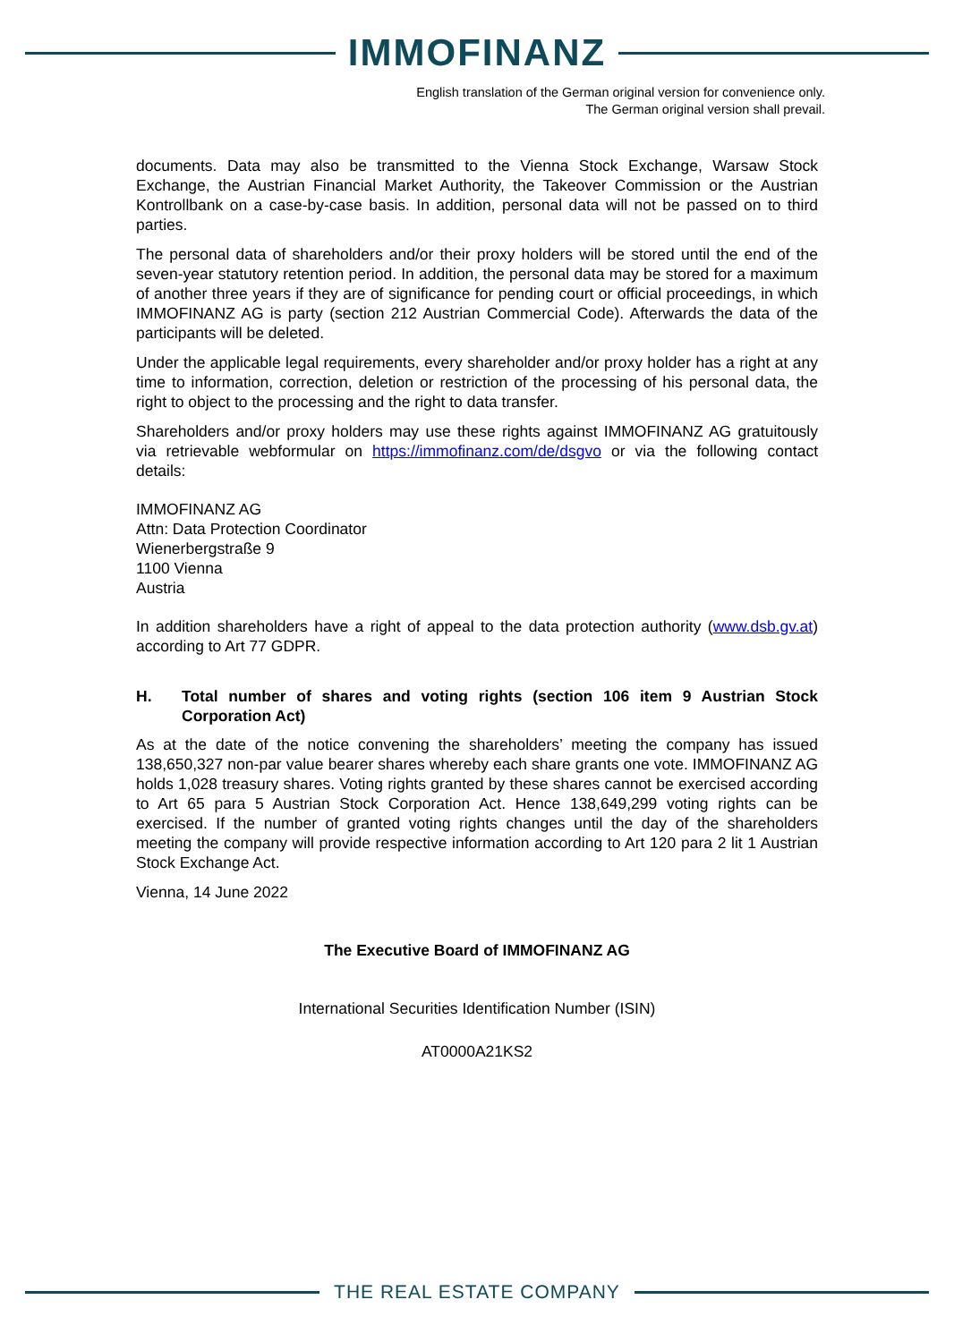IMMOFINANZ
English translation of the German original version for convenience only.
The German original version shall prevail.
documents. Data may also be transmitted to the Vienna Stock Exchange, Warsaw Stock Exchange, the Austrian Financial Market Authority, the Takeover Commission or the Austrian Kontrollbank on a case-by-case basis. In addition, personal data will not be passed on to third parties.
The personal data of shareholders and/or their proxy holders will be stored until the end of the seven-year statutory retention period. In addition, the personal data may be stored for a maximum of another three years if they are of significance for pending court or official proceedings, in which IMMOFINANZ AG is party (section 212 Austrian Commercial Code). Afterwards the data of the participants will be deleted.
Under the applicable legal requirements, every shareholder and/or proxy holder has a right at any time to information, correction, deletion or restriction of the processing of his personal data, the right to object to the processing and the right to data transfer.
Shareholders and/or proxy holders may use these rights against IMMOFINANZ AG gratuitously via retrievable webformular on https://immofinanz.com/de/dsgvo or via the following contact details:
IMMOFINANZ AG
Attn: Data Protection Coordinator
Wienerbergstraße 9
1100 Vienna
Austria
In addition shareholders have a right of appeal to the data protection authority (www.dsb.gv.at) according to Art 77 GDPR.
H. Total number of shares and voting rights (section 106 item 9 Austrian Stock Corporation Act)
As at the date of the notice convening the shareholders’ meeting the company has issued 138,650,327 non-par value bearer shares whereby each share grants one vote. IMMOFINANZ AG holds 1,028 treasury shares. Voting rights granted by these shares cannot be exercised according to Art 65 para 5 Austrian Stock Corporation Act. Hence 138,649,299 voting rights can be exercised. If the number of granted voting rights changes until the day of the shareholders meeting the company will provide respective information according to Art 120 para 2 lit 1 Austrian Stock Exchange Act.
Vienna, 14 June 2022
The Executive Board of IMMOFINANZ AG
International Securities Identification Number (ISIN)
AT0000A21KS2
THE REAL ESTATE COMPANY